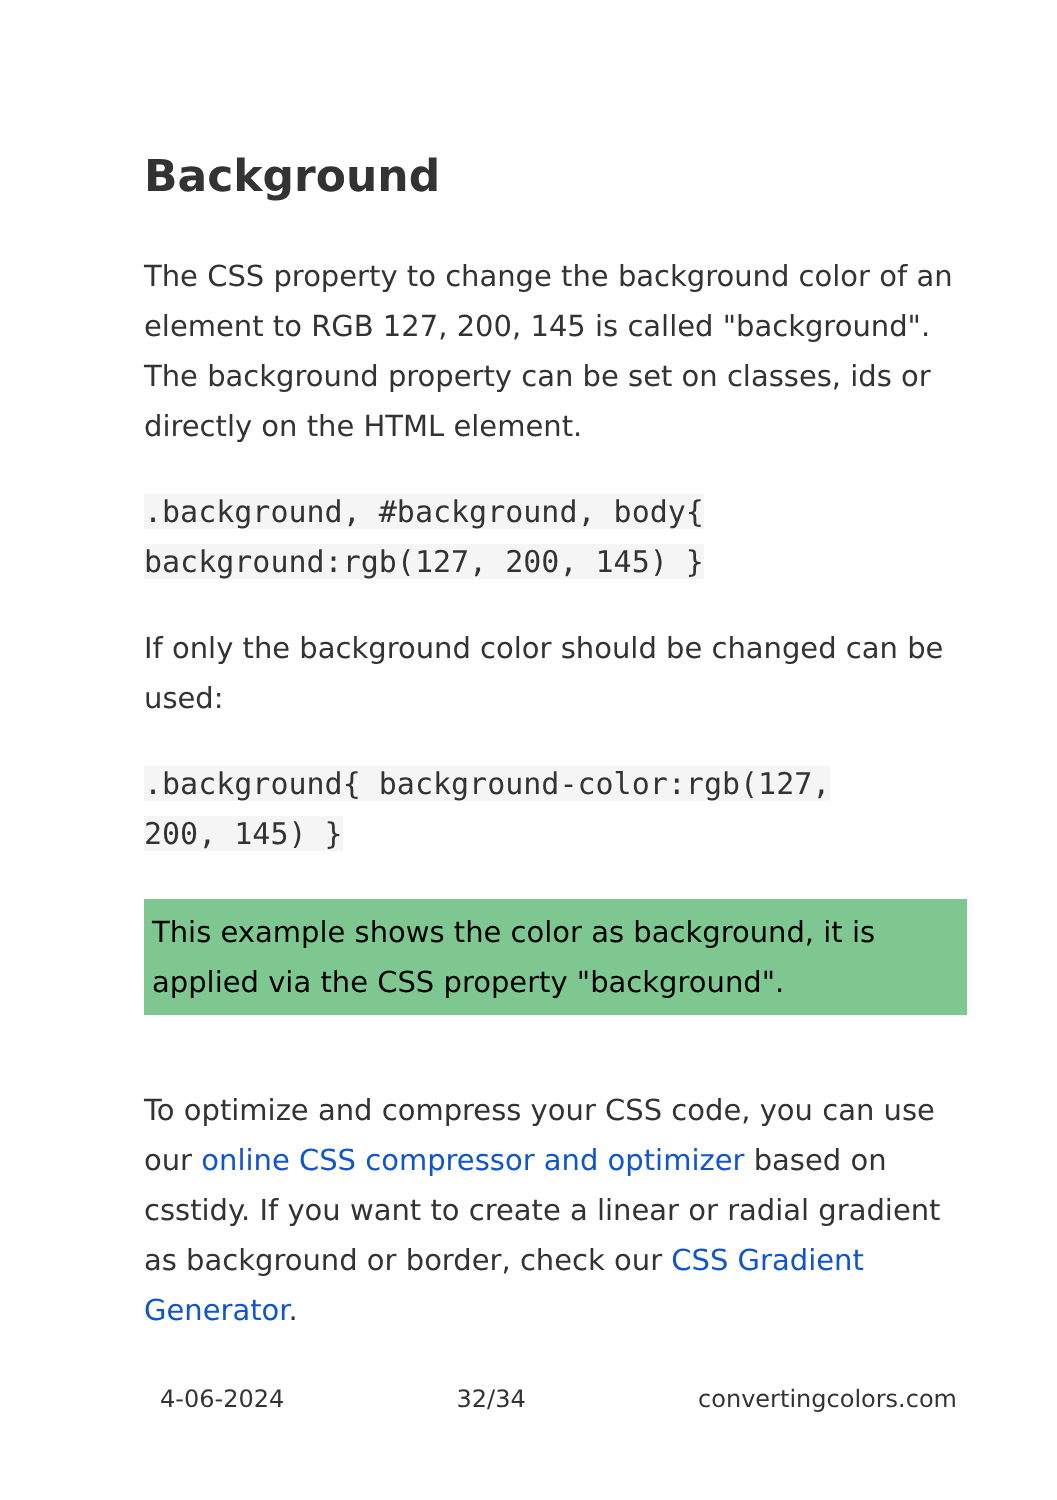Background
The CSS property to change the background color of an element to RGB 127, 200, 145 is called "background". The background property can be set on classes, ids or directly on the HTML element.
.background, #background, body{
background:rgb(127, 200, 145) }
If only the background color should be changed can be used:
.background{ background-color:rgb(127,
200, 145) }
This example shows the color as background, it is applied via the CSS property "background".
To optimize and compress your CSS code, you can use our online CSS compressor and optimizer based on csstidy. If you want to create a linear or radial gradient as background or border, check our CSS Gradient Generator.
4-06-2024 32/34 convertingcolors.com